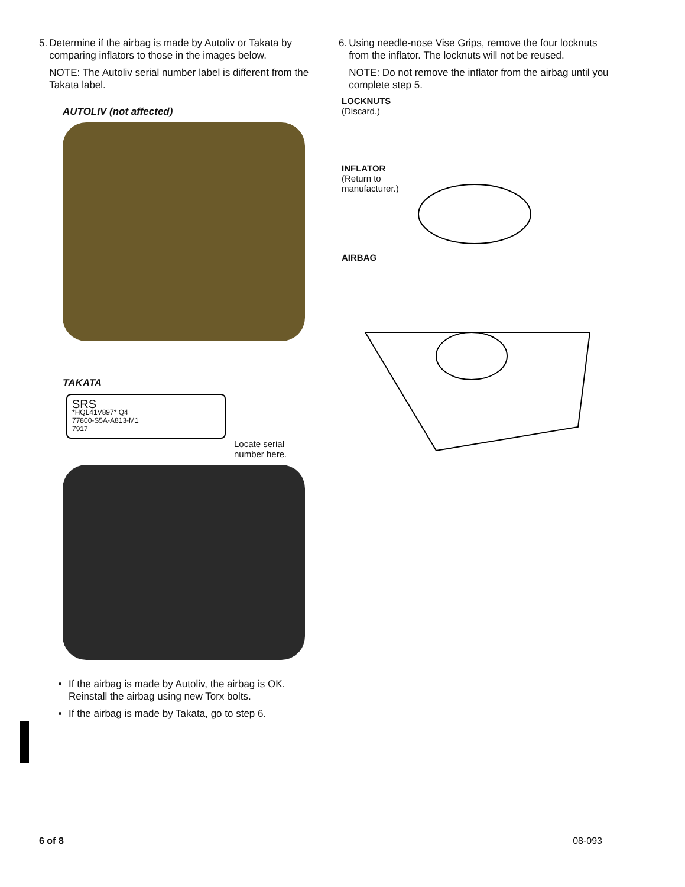5. Determine if the airbag is made by Autoliv or Takata by comparing inflators to those in the images below.
NOTE: The Autoliv serial number label is different from the Takata label.
AUTOLIV (not affected)
TAKATA
SRS
*HQL41V897* Q4
77800-S5A-A813-M1
7917
Locate serial number here.
If the airbag is made by Autoliv, the airbag is OK. Reinstall the airbag using new Torx bolts.
If the airbag is made by Takata, go to step 6.
6. Using needle-nose Vise Grips, remove the four locknuts from the inflator. The locknuts will not be reused.
NOTE: Do not remove the inflator from the airbag until you complete step 5.
LOCKNUTS
(Discard.)
INFLATOR
(Return to
manufacturer.)
AIRBAG
6 of 8 08-093